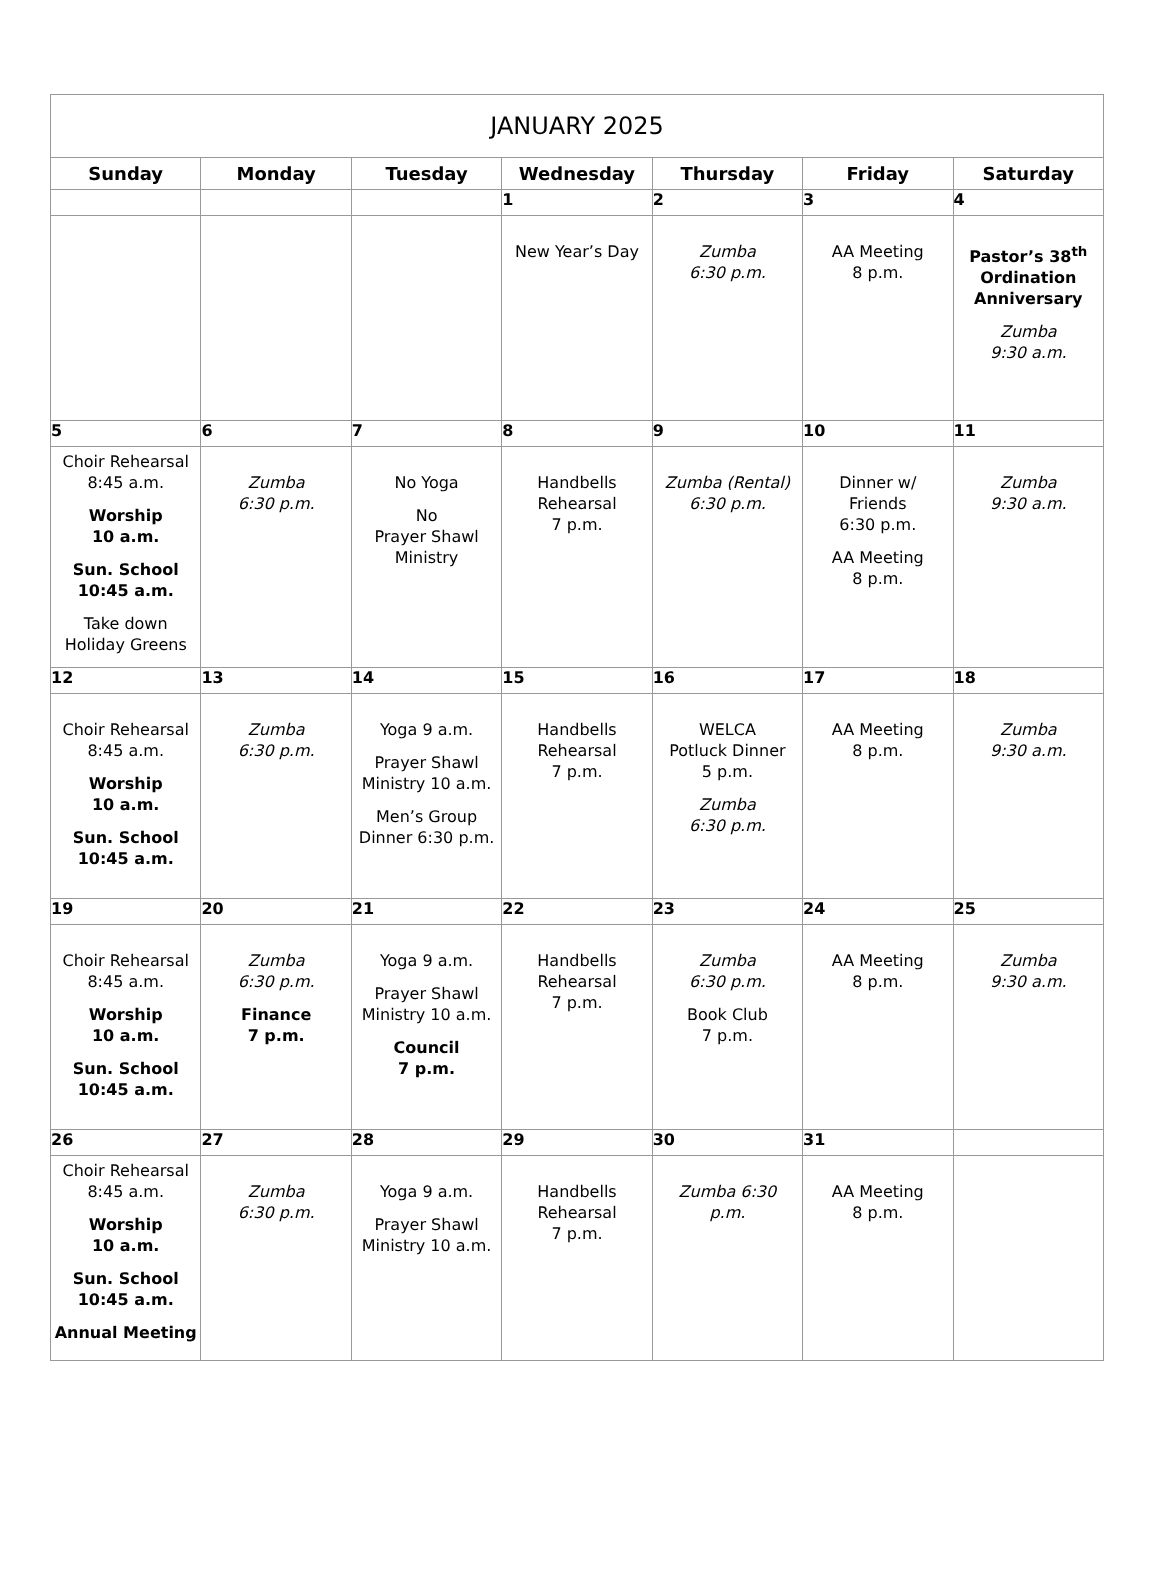| JANUARY 2025 | | | | | | |
| --- | --- | --- | --- | --- | --- | --- |
| Sunday | Monday | Tuesday | Wednesday | Thursday | Friday | Saturday |
| | | | 1 | 2 | 3 | 4 |
| | | | New Year’s Day | Zumba 6:30 p.m. | AA Meeting 8 p.m. | Pastor’s 38<sup>th</sup> Ordination Anniversary Zumba 9:30 a.m. |
| 5 | 6 | 7 | 8 | 9 | 10 | 11 |
| Choir Rehearsal 8:45 a.m. Worship 10 a.m. Sun. School 10:45 a.m. Take down Holiday Greens | Zumba 6:30 p.m. | No Yoga No Prayer Shawl Ministry | Handbells Rehearsal 7 p.m. | Zumba (Rental) 6:30 p.m. | Dinner w/ Friends 6:30 p.m. AA Meeting 8 p.m. | Zumba 9:30 a.m. |
| 12 | 13 | 14 | 15 | 16 | 17 | 18 |
| Choir Rehearsal 8:45 a.m. Worship 10 a.m. Sun. School 10:45 a.m. | Zumba 6:30 p.m. | Yoga 9 a.m. Prayer Shawl Ministry 10 a.m. Men’s Group Dinner 6:30 p.m. | Handbells Rehearsal 7 p.m. | WELCA Potluck Dinner 5 p.m. Zumba 6:30 p.m. | AA Meeting 8 p.m. | Zumba 9:30 a.m. |
| 19 | 20 | 21 | 22 | 23 | 24 | 25 |
| Choir Rehearsal 8:45 a.m. Worship 10 a.m. Sun. School 10:45 a.m. | Zumba 6:30 p.m. Finance 7 p.m. | Yoga 9 a.m. Prayer Shawl Ministry 10 a.m. Council 7 p.m. | Handbells Rehearsal 7 p.m. | Zumba 6:30 p.m. Book Club 7 p.m. | AA Meeting 8 p.m. | Zumba 9:30 a.m. |
| 26 | 27 | 28 | 29 | 30 | 31 | |
| Choir Rehearsal 8:45 a.m. Worship 10 a.m. Sun. School 10:45 a.m. Annual Meeting | Zumba 6:30 p.m. | Yoga 9 a.m. Prayer Shawl Ministry 10 a.m. | Handbells Rehearsal 7 p.m. | Zumba 6:30 p.m. | AA Meeting 8 p.m. | |